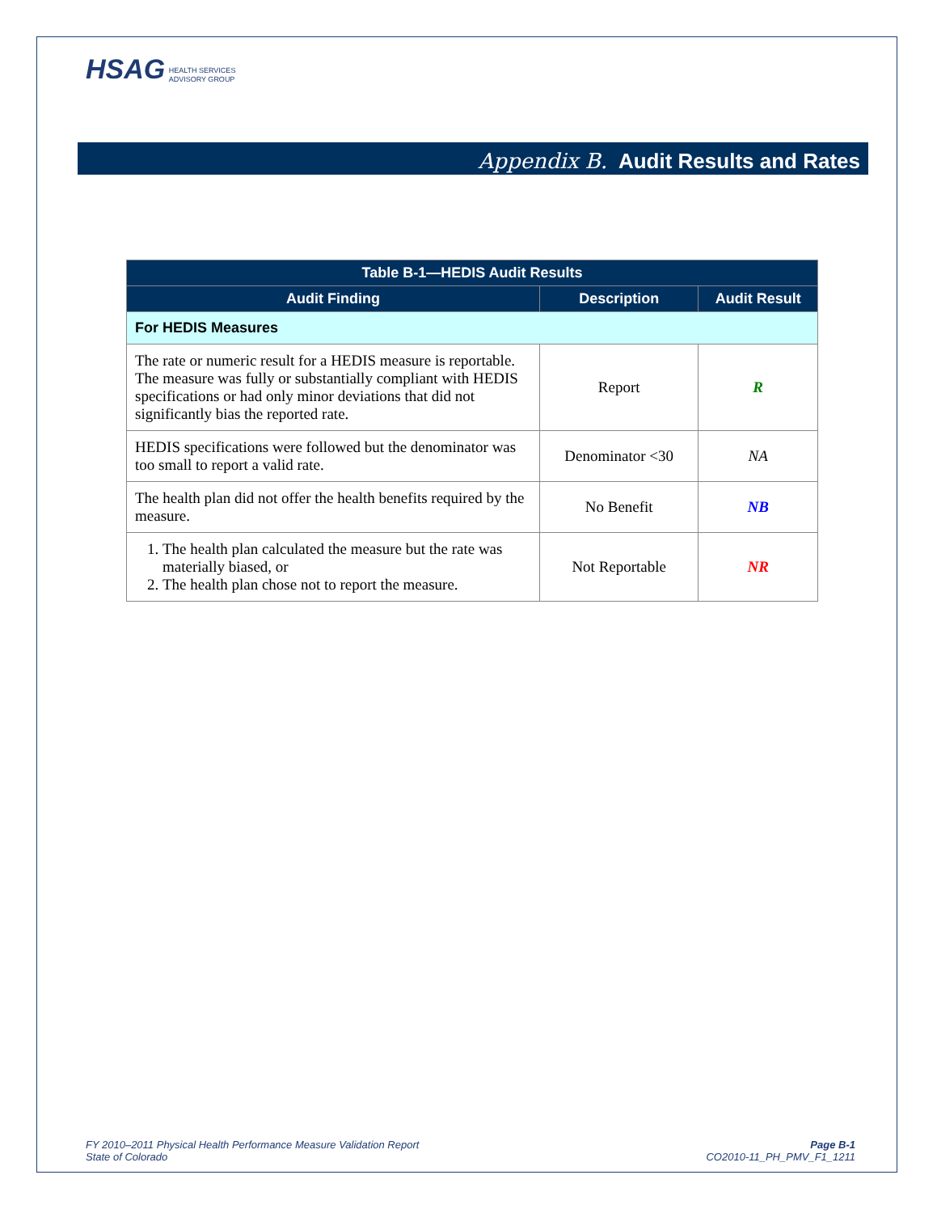HSAG HEALTH SERVICES
ADVISORY GROUP
Appendix B. Audit Results and Rates
| Table B-1—HEDIS Audit Results | | |
| --- | --- | --- |
| Audit Finding | Description | Audit Result |
| For HEDIS Measures | | |
| The rate or numeric result for a HEDIS measure is reportable. The measure was fully or substantially compliant with HEDIS specifications or had only minor deviations that did not significantly bias the reported rate. | Report | R |
| HEDIS specifications were followed but the denominator was too small to report a valid rate. | Denominator <30 | NA |
| The health plan did not offer the health benefits required by the measure. | No Benefit | NB |
| 1. The health plan calculated the measure but the rate was materially biased, or 2. The health plan chose not to report the measure. | Not Reportable | NR |
FY 2010–2011 Physical Health Performance Measure Validation Report
State of Colorado
Page B-1
CO2010-11_PH_PMV_F1_1211